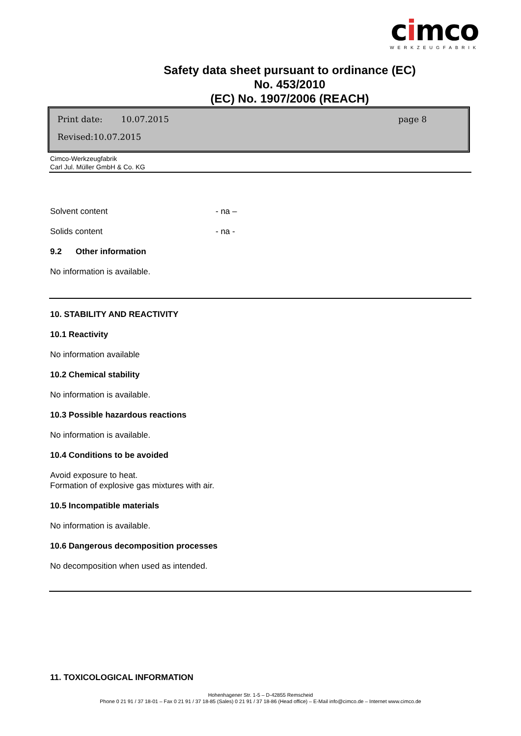cimco
WERKZEUGFABRIK
Safety data sheet pursuant to ordinance (EC) No. 453/2010
(EC) No. 1907/2006 (REACH)
Print date: 10.07.2015 page 8
Revised:10.07.2015
Cimco-Werkzeugfabrik
Carl Jul. Müller GmbH & Co. KG
Solvent content - na –
Solids content - na -
9.2 Other information
No information is available.
10. STABILITY AND REACTIVITY
10.1 Reactivity
No information available
10.2 Chemical stability
No information is available.
10.3 Possible hazardous reactions
No information is available.
10.4 Conditions to be avoided
Avoid exposure to heat.
Formation of explosive gas mixtures with air.
10.5 Incompatible materials
No information is available.
10.6 Dangerous decomposition processes
No decomposition when used as intended.
11. TOXICOLOGICAL INFORMATION
Hohenhagener Str. 1-5 – D-42855 Remscheid
Phone 0 21 91 / 37 18-01 – Fax 0 21 91 / 37 18-85 (Sales) 0 21 91 / 37 18-86 (Head office) – E-Mail info@cimco.de – Internet www.cimco.de